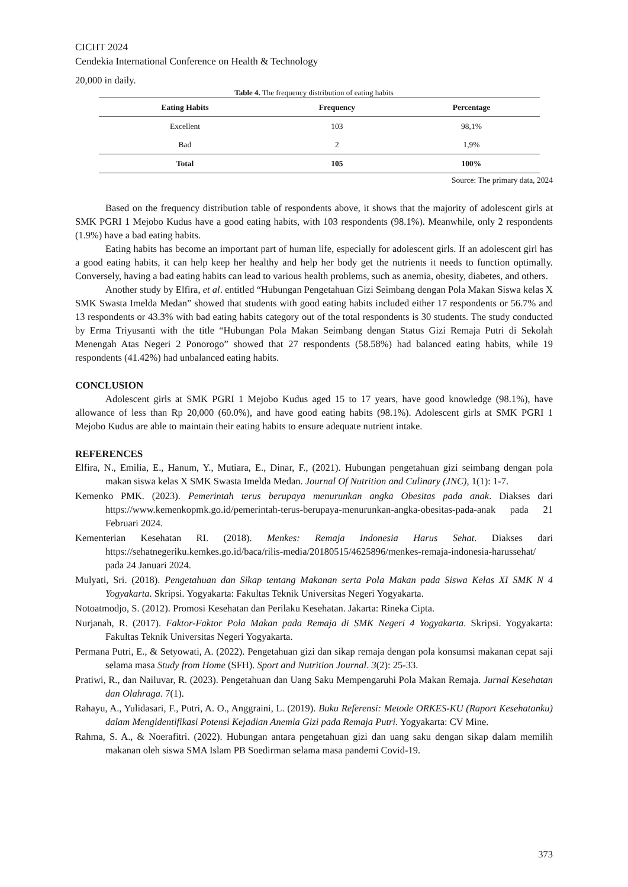CICHT 2024
Cendekia International Conference on Health & Technology
20,000 in daily.
Table 4. The frequency distribution of eating habits
| Eating Habits | Frequency | Percentage |
| --- | --- | --- |
| Excellent | 103 | 98,1% |
| Bad | 2 | 1,9% |
| Total | 105 | 100% |
Source: The primary data, 2024
Based on the frequency distribution table of respondents above, it shows that the majority of adolescent girls at SMK PGRI 1 Mejobo Kudus have a good eating habits, with 103 respondents (98.1%). Meanwhile, only 2 respondents (1.9%) have a bad eating habits.
Eating habits has become an important part of human life, especially for adolescent girls. If an adolescent girl has a good eating habits, it can help keep her healthy and help her body get the nutrients it needs to function optimally. Conversely, having a bad eating habits can lead to various health problems, such as anemia, obesity, diabetes, and others.
Another study by Elfira, et al. entitled “Hubungan Pengetahuan Gizi Seimbang dengan Pola Makan Siswa kelas X SMK Swasta Imelda Medan” showed that students with good eating habits included either 17 respondents or 56.7% and 13 respondents or 43.3% with bad eating habits category out of the total respondents is 30 students. The study conducted by Erma Triyusanti with the title “Hubungan Pola Makan Seimbang dengan Status Gizi Remaja Putri di Sekolah Menengah Atas Negeri 2 Ponorogo” showed that 27 respondents (58.58%) had balanced eating habits, while 19 respondents (41.42%) had unbalanced eating habits.
CONCLUSION
Adolescent girls at SMK PGRI 1 Mejobo Kudus aged 15 to 17 years, have good knowledge (98.1%), have allowance of less than Rp 20,000 (60.0%), and have good eating habits (98.1%). Adolescent girls at SMK PGRI 1 Mejobo Kudus are able to maintain their eating habits to ensure adequate nutrient intake.
REFERENCES
Elfira, N., Emilia, E., Hanum, Y., Mutiara, E., Dinar, F., (2021). Hubungan pengetahuan gizi seimbang dengan pola makan siswa kelas X SMK Swasta Imelda Medan. Journal Of Nutrition and Culinary (JNC), 1(1): 1-7.
Kemenko PMK. (2023). Pemerintah terus berupaya menurunkan angka Obesitas pada anak. Diakses dari https://www.kemenkopmk.go.id/pemerintah-terus-berupaya-menurunkan-angka-obesitas-pada-anak pada 21 Februari 2024.
Kementerian Kesehatan RI. (2018). Menkes: Remaja Indonesia Harus Sehat. Diakses dari https://sehatnegeriku.kemkes.go.id/baca/rilis-media/20180515/4625896/menkes-remaja-indonesia-harussehat/ pada 24 Januari 2024.
Mulyati, Sri. (2018). Pengetahuan dan Sikap tentang Makanan serta Pola Makan pada Siswa Kelas XI SMK N 4 Yogyakarta. Skripsi. Yogyakarta: Fakultas Teknik Universitas Negeri Yogyakarta.
Notoatmodjo, S. (2012). Promosi Kesehatan dan Perilaku Kesehatan. Jakarta: Rineka Cipta.
Nurjanah, R. (2017). Faktor-Faktor Pola Makan pada Remaja di SMK Negeri 4 Yogyakarta. Skripsi. Yogyakarta: Fakultas Teknik Universitas Negeri Yogyakarta.
Permana Putri, E., & Setyowati, A. (2022). Pengetahuan gizi dan sikap remaja dengan pola konsumsi makanan cepat saji selama masa Study from Home (SFH). Sport and Nutrition Journal. 3(2): 25-33.
Pratiwi, R., dan Nailuvar, R. (2023). Pengetahuan dan Uang Saku Mempengaruhi Pola Makan Remaja. Jurnal Kesehatan dan Olahraga. 7(1).
Rahayu, A., Yulidasari, F., Putri, A. O., Anggraini, L. (2019). Buku Referensi: Metode ORKES-KU (Raport Kesehatanku) dalam Mengidentifikasi Potensi Kejadian Anemia Gizi pada Remaja Putri. Yogyakarta: CV Mine.
Rahma, S. A., & Noerafitri. (2022). Hubungan antara pengetahuan gizi dan uang saku dengan sikap dalam memilih makanan oleh siswa SMA Islam PB Soedirman selama masa pandemi Covid-19.
373